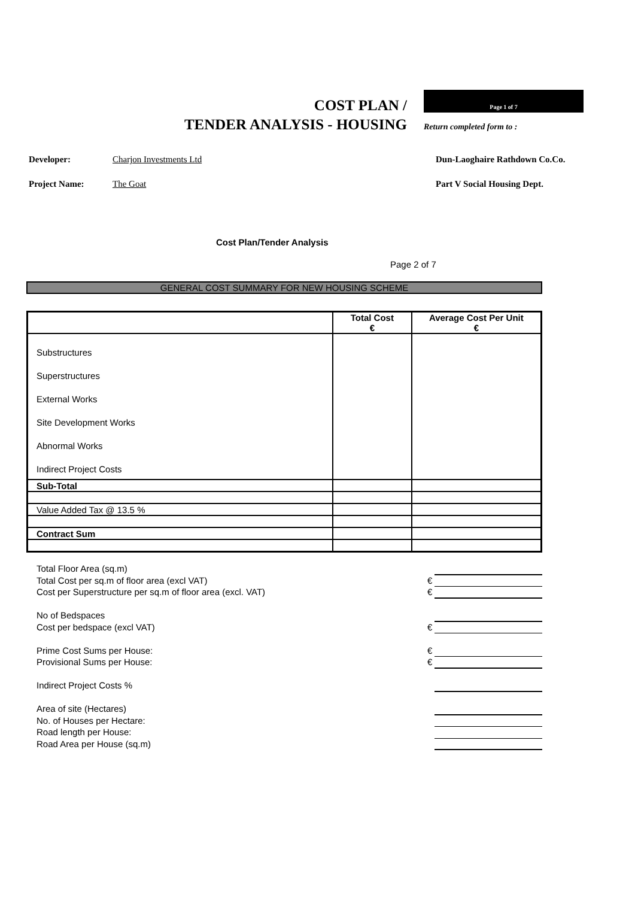COST PLAN /
TENDER ANALYSIS - HOUSING
Page 1 of 7
Return completed form to :
Developer: Charjon Investments Ltd Dun-Laoghaire Rathdown Co.Co.
Project Name: The Goat Part V Social Housing Dept.
Cost Plan/Tender Analysis
Page 2 of 7
GENERAL COST SUMMARY FOR NEW HOUSING SCHEME
| | Total Cost € | Average Cost Per Unit € |
| Substructures | | |
| Superstructures | | |
| External Works | | |
| Site Development Works | | |
| Abnormal Works | | |
| Indirect Project Costs | | |
| Sub-Total | | |
| Value Added Tax @ 13.5 % | | |
| Contract Sum | | |
Total Floor Area (sq.m)
Total Cost per sq.m of floor area (excl VAT) €
Cost per Superstructure per sq.m of floor area (excl. VAT) €
No of Bedspaces
Cost per bedspace (excl VAT) €
Prime Cost Sums per House: €
Provisional Sums per House: €
Indirect Project Costs %
Area of site (Hectares)
No. of Houses per Hectare:
Road length per House:
Road Area per House (sq.m)